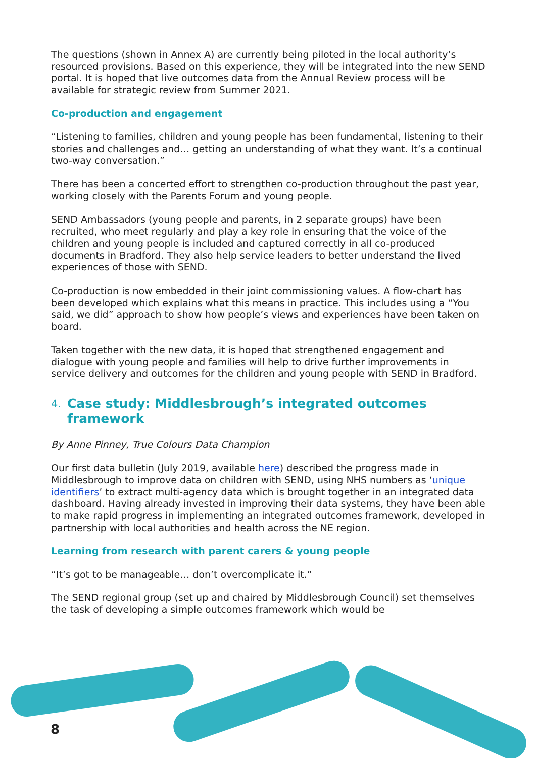The questions (shown in Annex A) are currently being piloted in the local authority’s resourced provisions. Based on this experience, they will be integrated into the new SEND portal. It is hoped that live outcomes data from the Annual Review process will be available for strategic review from Summer 2021.
Co-production and engagement
“Listening to families, children and young people has been fundamental, listening to their stories and challenges and… getting an understanding of what they want. It’s a continual two-way conversation.”
There has been a concerted effort to strengthen co-production throughout the past year, working closely with the Parents Forum and young people.
SEND Ambassadors (young people and parents, in 2 separate groups) have been recruited, who meet regularly and play a key role in ensuring that the voice of the children and young people is included and captured correctly in all co-produced documents in Bradford. They also help service leaders to better understand the lived experiences of those with SEND.
Co-production is now embedded in their joint commissioning values. A flow-chart has been developed which explains what this means in practice. This includes using a “You said, we did” approach to show how people’s views and experiences have been taken on board.
Taken together with the new data, it is hoped that strengthened engagement and dialogue with young people and families will help to drive further improvements in service delivery and outcomes for the children and young people with SEND in Bradford.
4. Case study: Middlesbrough’s integrated outcomes framework
By Anne Pinney, True Colours Data Champion
Our first data bulletin (July 2019, available here) described the progress made in Middlesbrough to improve data on children with SEND, using NHS numbers as ‘unique identifiers’ to extract multi-agency data which is brought together in an integrated data dashboard. Having already invested in improving their data systems, they have been able to make rapid progress in implementing an integrated outcomes framework, developed in partnership with local authorities and health across the NE region.
Learning from research with parent carers & young people
“It’s got to be manageable… don’t overcomplicate it.”
The SEND regional group (set up and chaired by Middlesbrough Council) set themselves the task of developing a simple outcomes framework which would be
8